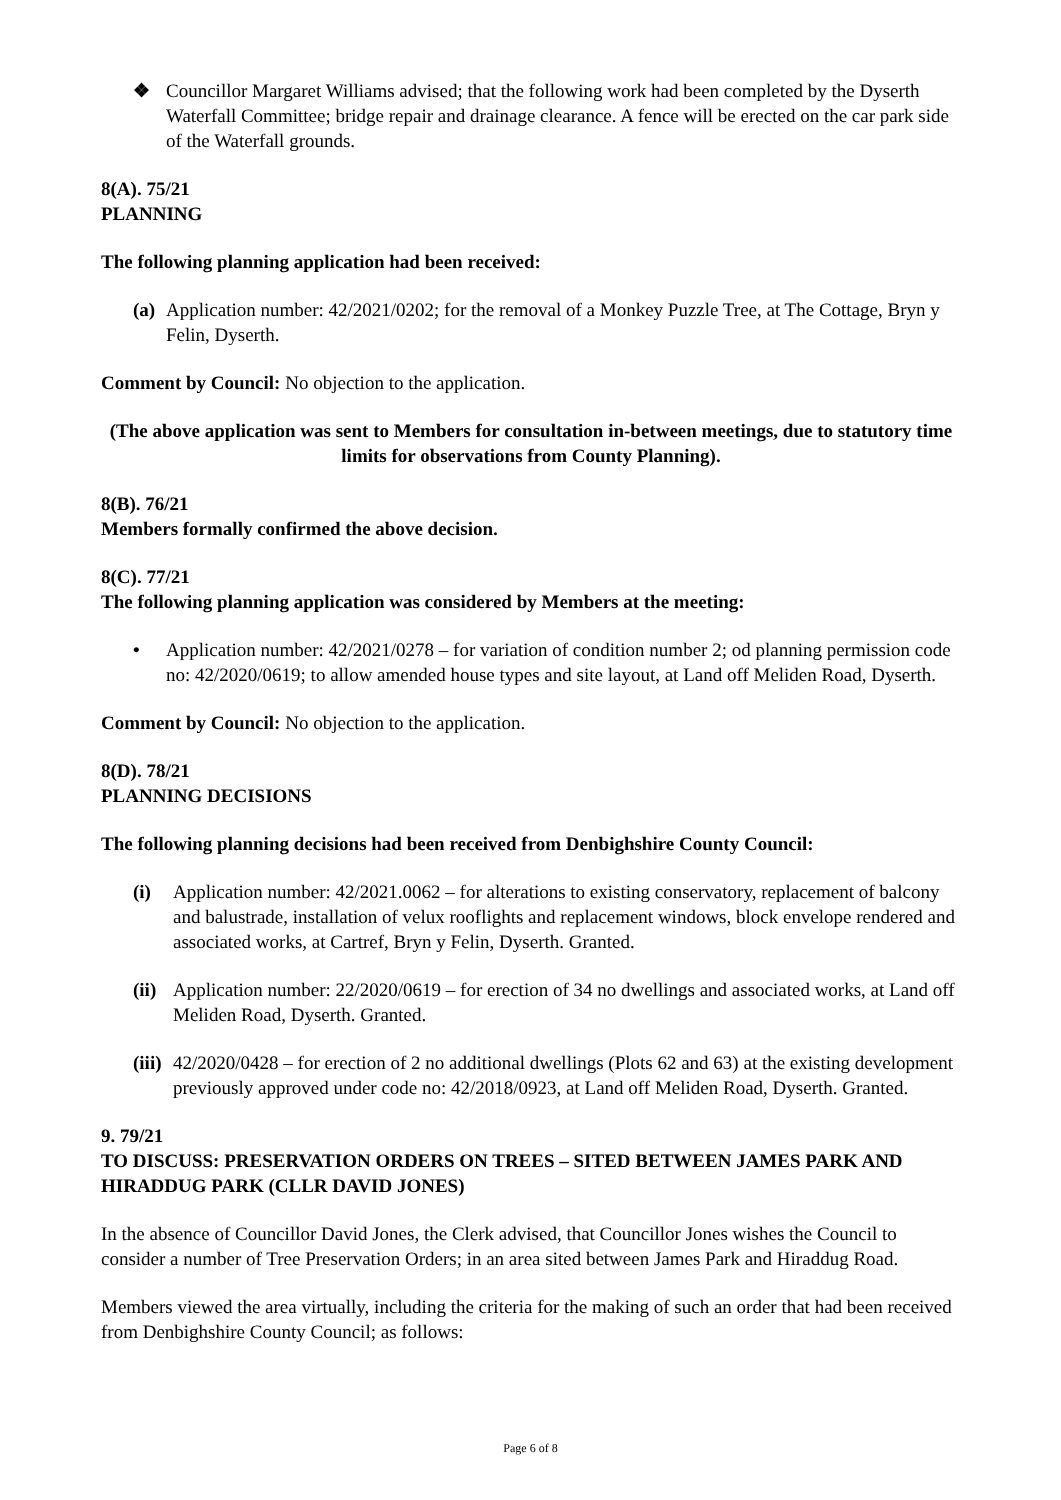❖ Councillor Margaret Williams advised; that the following work had been completed by the Dyserth Waterfall Committee; bridge repair and drainage clearance. A fence will be erected on the car park side of the Waterfall grounds.
8(A). 75/21
PLANNING
The following planning application had been received:
(a) Application number: 42/2021/0202; for the removal of a Monkey Puzzle Tree, at The Cottage, Bryn y Felin, Dyserth.
Comment by Council: No objection to the application.
(The above application was sent to Members for consultation in-between meetings, due to statutory time limits for observations from County Planning).
8(B). 76/21
Members formally confirmed the above decision.
8(C). 77/21
The following planning application was considered by Members at the meeting:
• Application number: 42/2021/0278 – for variation of condition number 2; od planning permission code no: 42/2020/0619; to allow amended house types and site layout, at Land off Meliden Road, Dyserth.
Comment by Council: No objection to the application.
8(D). 78/21
PLANNING DECISIONS
The following planning decisions had been received from Denbighshire County Council:
(i) Application number: 42/2021.0062 – for alterations to existing conservatory, replacement of balcony and balustrade, installation of velux rooflights and replacement windows, block envelope rendered and associated works, at Cartref, Bryn y Felin, Dyserth. Granted.
(ii) Application number: 22/2020/0619 – for erection of 34 no dwellings and associated works, at Land off Meliden Road, Dyserth. Granted.
(iii) 42/2020/0428 – for erection of 2 no additional dwellings (Plots 62 and 63) at the existing development previously approved under code no: 42/2018/0923, at Land off Meliden Road, Dyserth. Granted.
9. 79/21
TO DISCUSS: PRESERVATION ORDERS ON TREES – SITED BETWEEN JAMES PARK AND HIRADDUG PARK (CLLR DAVID JONES)
In the absence of Councillor David Jones, the Clerk advised, that Councillor Jones wishes the Council to consider a number of Tree Preservation Orders; in an area sited between James Park and Hiraddug Road.
Members viewed the area virtually, including the criteria for the making of such an order that had been received from Denbighshire County Council; as follows:
Page 6 of 8